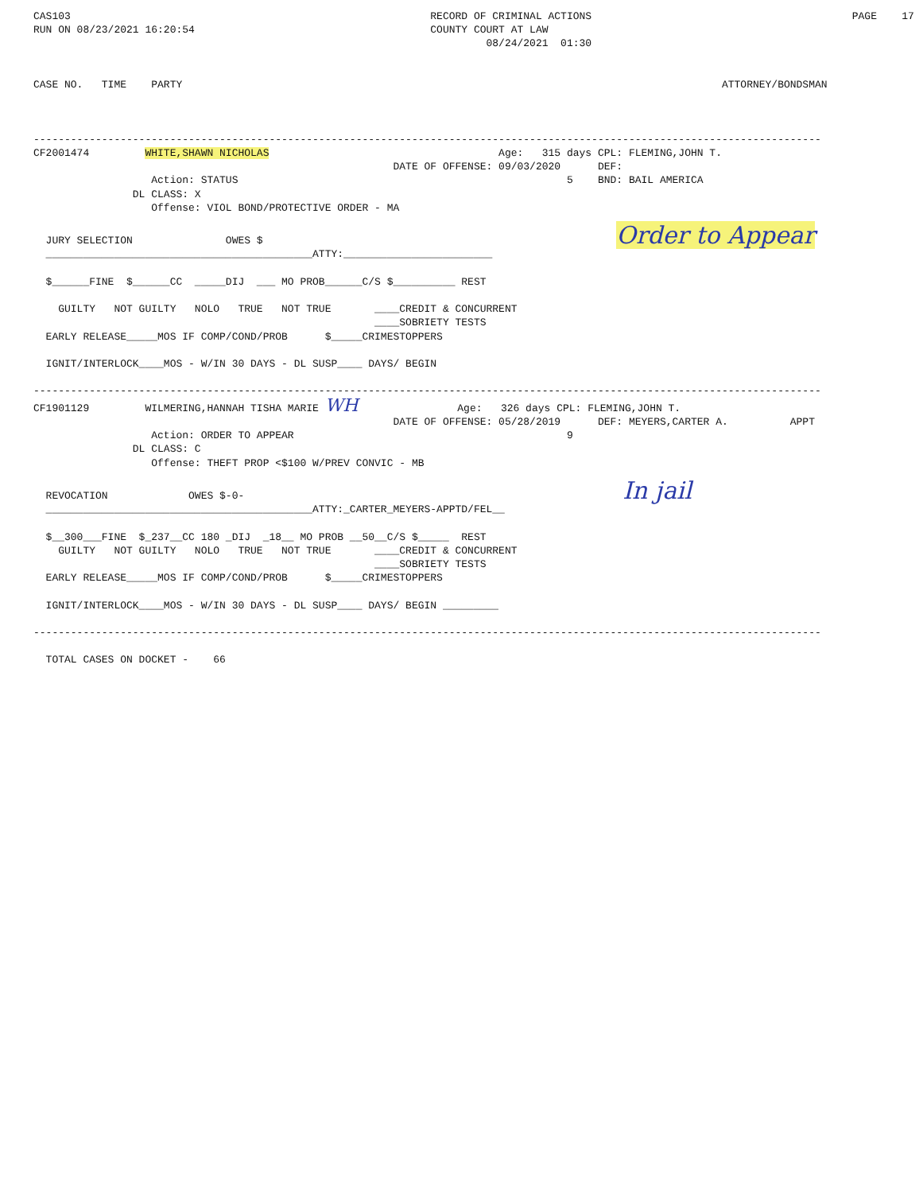CAS103                                                          RECORD OF CRIMINAL ACTIONS                                          PAGE    17
RUN ON 08/23/2021 16:20:54                                      COUNTY COURT AT LAW
                                                                         08/24/2021  01:30


CASE NO.   TIME    PARTY                                                                                       ATTORNEY/BONDSMAN



-------------------------------------------------------------------------------------------------------------------------------
CF2001474         WHITE,SHAWN NICHOLAS                                     Age:   315 days CPL: FLEMING,JOHN T.
                                                          DATE OF OFFENSE: 09/03/2020      DEF:
                   Action: STATUS                                                     5    BND: BAIL AMERICA
                DL CLASS: X
                   Offense: VIOL BOND/PROTECTIVE ORDER - MA

  JURY SELECTION               OWES $                                                         Order to Appear
  ___________________________________________ATTY:________________________

  $______FINE  $______CC  _____DIJ  ___ MO PROB______C/S $__________ REST

    GUILTY   NOT GUILTY   NOLO   TRUE   NOT TRUE       ____CREDIT & CONCURRENT
                                                       ____SOBRIETY TESTS
  EARLY RELEASE_____MOS IF COMP/COND/PROB      $_____CRIMESTOPPERS

  IGNIT/INTERLOCK____MOS - W/IN 30 DAYS - DL SUSP____ DAYS/ BEGIN

-------------------------------------------------------------------------------------------------------------------------------
CF1901129         WILMERING,HANNAH TISHA MARIE WH                Age:   326 days CPL: FLEMING,JOHN T.
                                                          DATE OF OFFENSE: 05/28/2019      DEF: MEYERS,CARTER A.          APPT
                   Action: ORDER TO APPEAR                                            9
                DL CLASS: C
                   Offense: THEFT PROP <$100 W/PREV CONVIC - MB

  REVOCATION             OWES $-0-                                                             In jail
  ___________________________________________ATTY:_CARTER_MEYERS-APPTD/FEL__

  $__300___FINE  $_237__CC 180 _DIJ  _18__ MO PROB __50__C/S $_____  REST
    GUILTY   NOT GUILTY   NOLO   TRUE   NOT TRUE       ____CREDIT & CONCURRENT
                                                       ____SOBRIETY TESTS
  EARLY RELEASE_____MOS IF COMP/COND/PROB      $_____CRIMESTOPPERS

  IGNIT/INTERLOCK____MOS - W/IN 30 DAYS - DL SUSP____ DAYS/ BEGIN _________

-------------------------------------------------------------------------------------------------------------------------------

  TOTAL CASES ON DOCKET -    66